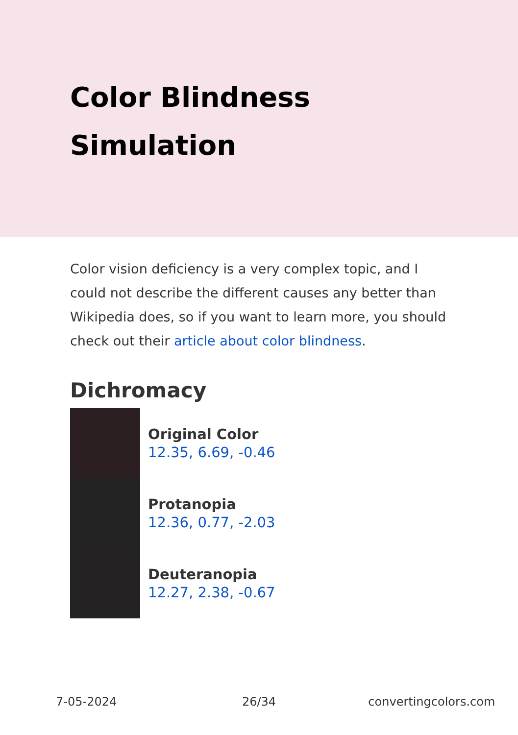Color Blindness Simulation
Color vision deficiency is a very complex topic, and I could not describe the different causes any better than Wikipedia does, so if you want to learn more, you should check out their article about color blindness.
Dichromacy
Original Color
12.35, 6.69, -0.46
Protanopia
12.36, 0.77, -2.03
Deuteranopia
12.27, 2.38, -0.67
7-05-2024 26/34 convertingcolors.com